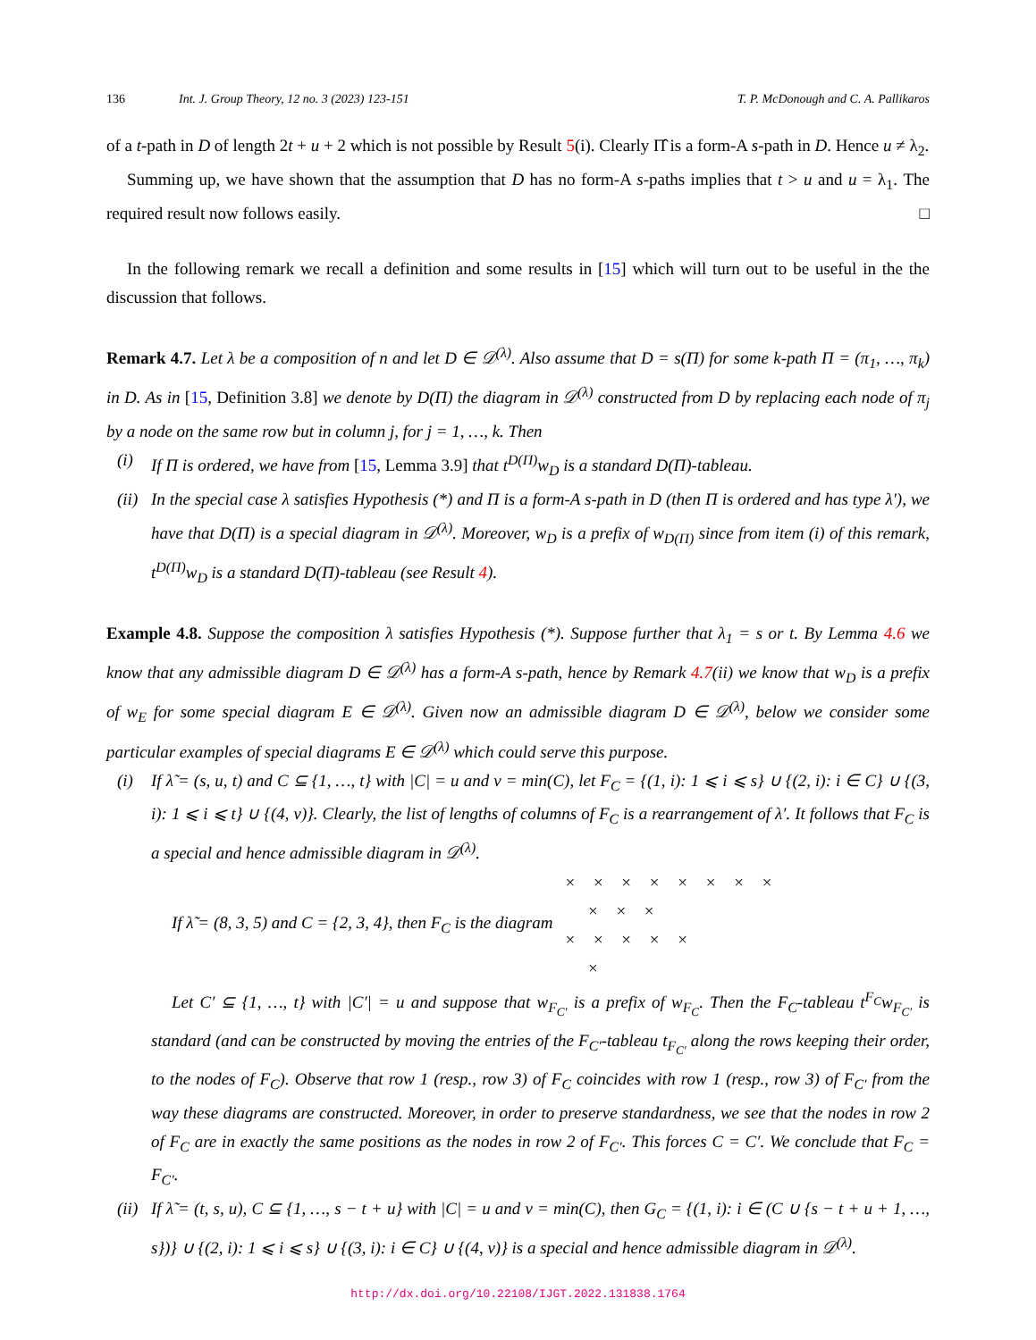136 Int. J. Group Theory, 12 no. 3 (2023) 123-151 T. P. McDonough and C. A. Pallikaros
of a t-path in D of length 2t + u + 2 which is not possible by Result 5(i). Clearly Π̂ is a form-A s-path in D. Hence u ≠ λ<sub>2</sub>.
Summing up, we have shown that the assumption that D has no form-A s-paths implies that t > u and u = λ<sub>1</sub>. The required result now follows easily. □
In the following remark we recall a definition and some results in [15] which will turn out to be useful in the the discussion that follows.
Remark 4.7. Let λ be a composition of n and let D ∈ 𝒟<sup>(λ)</sup>. Also assume that D = s(Π) for some k-path Π = (π<sub>1</sub>, …, π<sub>k</sub>) in D. As in [15, Definition 3.8] we denote by D(Π) the diagram in 𝒟<sup>(λ)</sup> constructed from D by replacing each node of π<sub>j</sub> by a node on the same row but in column j, for j = 1, …, k. Then
(i) If Π is ordered, we have from [15, Lemma 3.9] that t<sup>D(Π)</sup>w<sub>D</sub> is a standard D(Π)-tableau.
(ii) In the special case λ satisfies Hypothesis (*) and Π is a form-A s-path in D (then Π is ordered and has type λ′), we have that D(Π) is a special diagram in 𝒟<sup>(λ)</sup>. Moreover, w<sub>D</sub> is a prefix of w<sub>D(Π)</sub> since from item (i) of this remark, t<sup>D(Π)</sup>w<sub>D</sub> is a standard D(Π)-tableau (see Result 4).
Example 4.8. Suppose the composition λ satisfies Hypothesis (*). Suppose further that λ<sub>1</sub> = s or t. By Lemma 4.6 we know that any admissible diagram D ∈ 𝒟<sup>(λ)</sup> has a form-A s-path, hence by Remark 4.7(ii) we know that w<sub>D</sub> is a prefix of w<sub>E</sub> for some special diagram E ∈ 𝒟<sup>(λ)</sup>. Given now an admissible diagram D ∈ 𝒟<sup>(λ)</sup>, below we consider some particular examples of special diagrams E ∈ 𝒟<sup>(λ)</sup> which could serve this purpose.
(i) If λ̃ = (s, u, t) and C ⊆ {1, …, t} with |C| = u and v = min(C), let F<sub>C</sub> = {(1, i): 1 ⩽ i ⩽ s} ∪ {(2, i): i ∈ C} ∪ {(3, i): 1 ⩽ i ⩽ t} ∪ {(4, v)}. Clearly, the list of lengths of columns of F<sub>C</sub> is a rearrangement of λ′. It follows that F<sub>C</sub> is a special and hence admissible diagram in 𝒟<sup>(λ)</sup>.
If λ̃ = (8, 3, 5) and C = {2, 3, 4}, then F<sub>C</sub> is the diagram
× × × × × × × ×
× × ×
× × × × ×
×
Let C′ ⊆ {1, …, t} with |C′| = u and suppose that w<sub>F<sub>C′</sub></sub> is a prefix of w<sub>F<sub>C</sub></sub>. Then the F<sub>C</sub>-tableau t<sup>F<sub>C</sub></sup>w<sub>F<sub>C′</sub></sub> is standard (and can be constructed by moving the entries of the F<sub>C′</sub>-tableau t<sub>F<sub>C′</sub></sub> along the rows keeping their order, to the nodes of F<sub>C</sub>). Observe that row 1 (resp., row 3) of F<sub>C</sub> coincides with row 1 (resp., row 3) of F<sub>C′</sub> from the way these diagrams are constructed. Moreover, in order to preserve standardness, we see that the nodes in row 2 of F<sub>C</sub> are in exactly the same positions as the nodes in row 2 of F<sub>C′</sub>. This forces C = C′. We conclude that F<sub>C</sub> = F<sub>C′</sub>.
(ii) If λ̃ = (t, s, u), C ⊆ {1, …, s − t + u} with |C| = u and v = min(C), then G<sub>C</sub> = {(1, i): i ∈ (C ∪ {s − t + u + 1, …, s})} ∪ {(2, i): 1 ⩽ i ⩽ s} ∪ {(3, i): i ∈ C} ∪ {(4, v)} is a special and hence admissible diagram in 𝒟<sup>(λ)</sup>.
http://dx.doi.org/10.22108/IJGT.2022.131838.1764